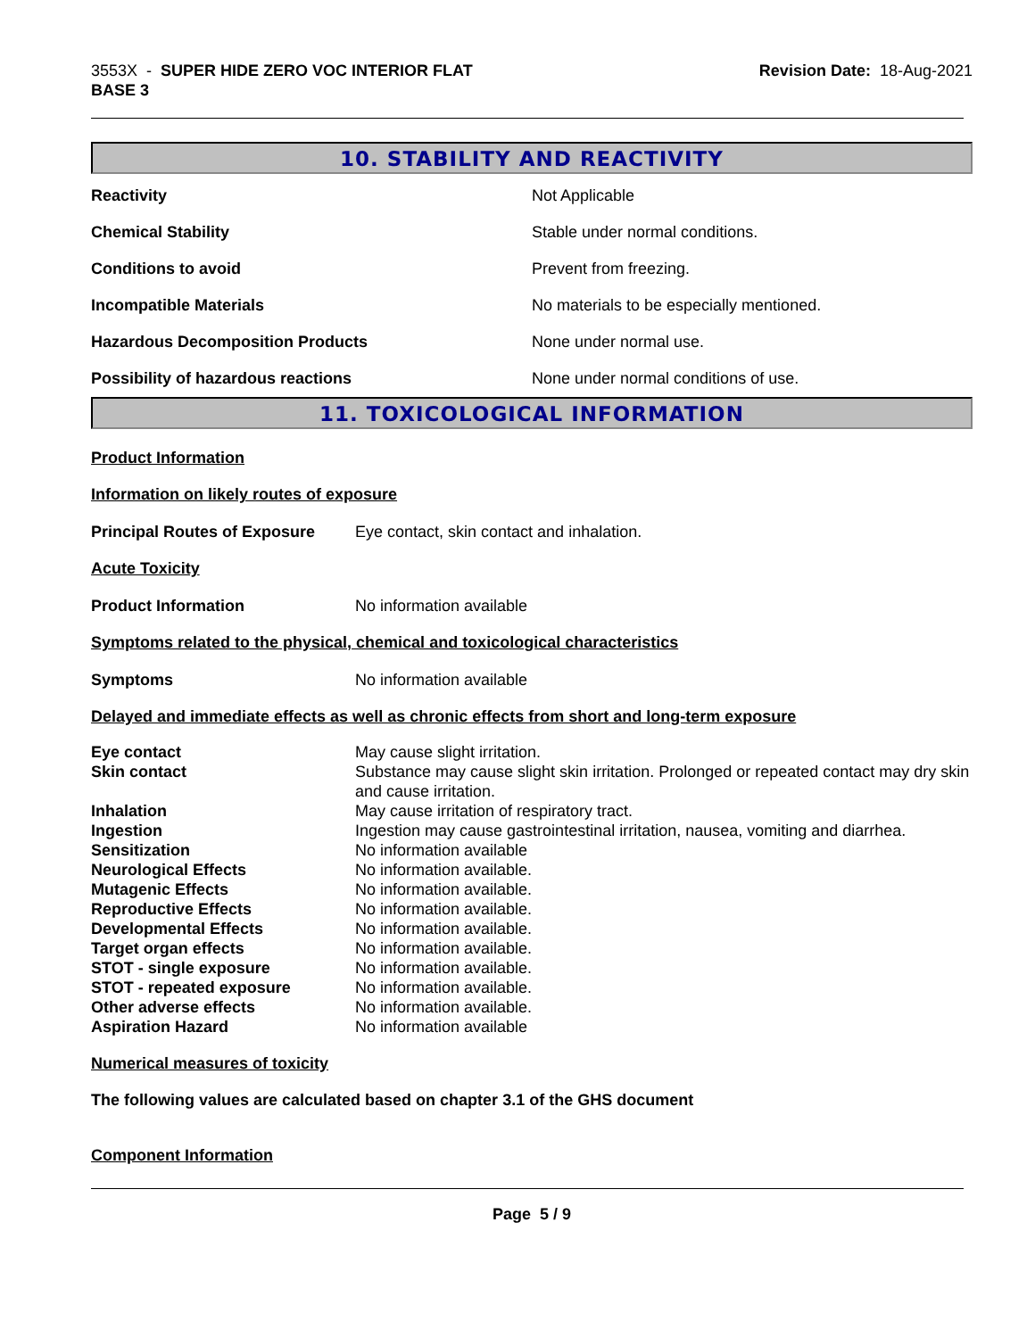3553X - SUPER HIDE ZERO VOC INTERIOR FLAT
BASE 3
Revision Date: 18-Aug-2021
10. STABILITY AND REACTIVITY
| Reactivity | Not Applicable |
| Chemical Stability | Stable under normal conditions. |
| Conditions to avoid | Prevent from freezing. |
| Incompatible Materials | No materials to be especially mentioned. |
| Hazardous Decomposition Products | None under normal use. |
| Possibility of hazardous reactions | None under normal conditions of use. |
11. TOXICOLOGICAL INFORMATION
Product Information
Information on likely routes of exposure
| Principal Routes of Exposure | Eye contact, skin contact and inhalation. |
Acute Toxicity
| Product Information | No information available |
Symptoms related to the physical, chemical and toxicological characteristics
| Symptoms | No information available |
Delayed and immediate effects as well as chronic effects from short and long-term exposure
| Eye contact | May cause slight irritation. |
| Skin contact | Substance may cause slight skin irritation. Prolonged or repeated contact may dry skin and cause irritation. |
| Inhalation | May cause irritation of respiratory tract. |
| Ingestion | Ingestion may cause gastrointestinal irritation, nausea, vomiting and diarrhea. |
| Sensitization | No information available |
| Neurological Effects | No information available. |
| Mutagenic Effects | No information available. |
| Reproductive Effects | No information available. |
| Developmental Effects | No information available. |
| Target organ effects | No information available. |
| STOT - single exposure | No information available. |
| STOT - repeated exposure | No information available. |
| Other adverse effects | No information available. |
| Aspiration Hazard | No information available |
Numerical measures of toxicity
The following values are calculated based on chapter 3.1 of the GHS document
Component Information
Page 5 / 9